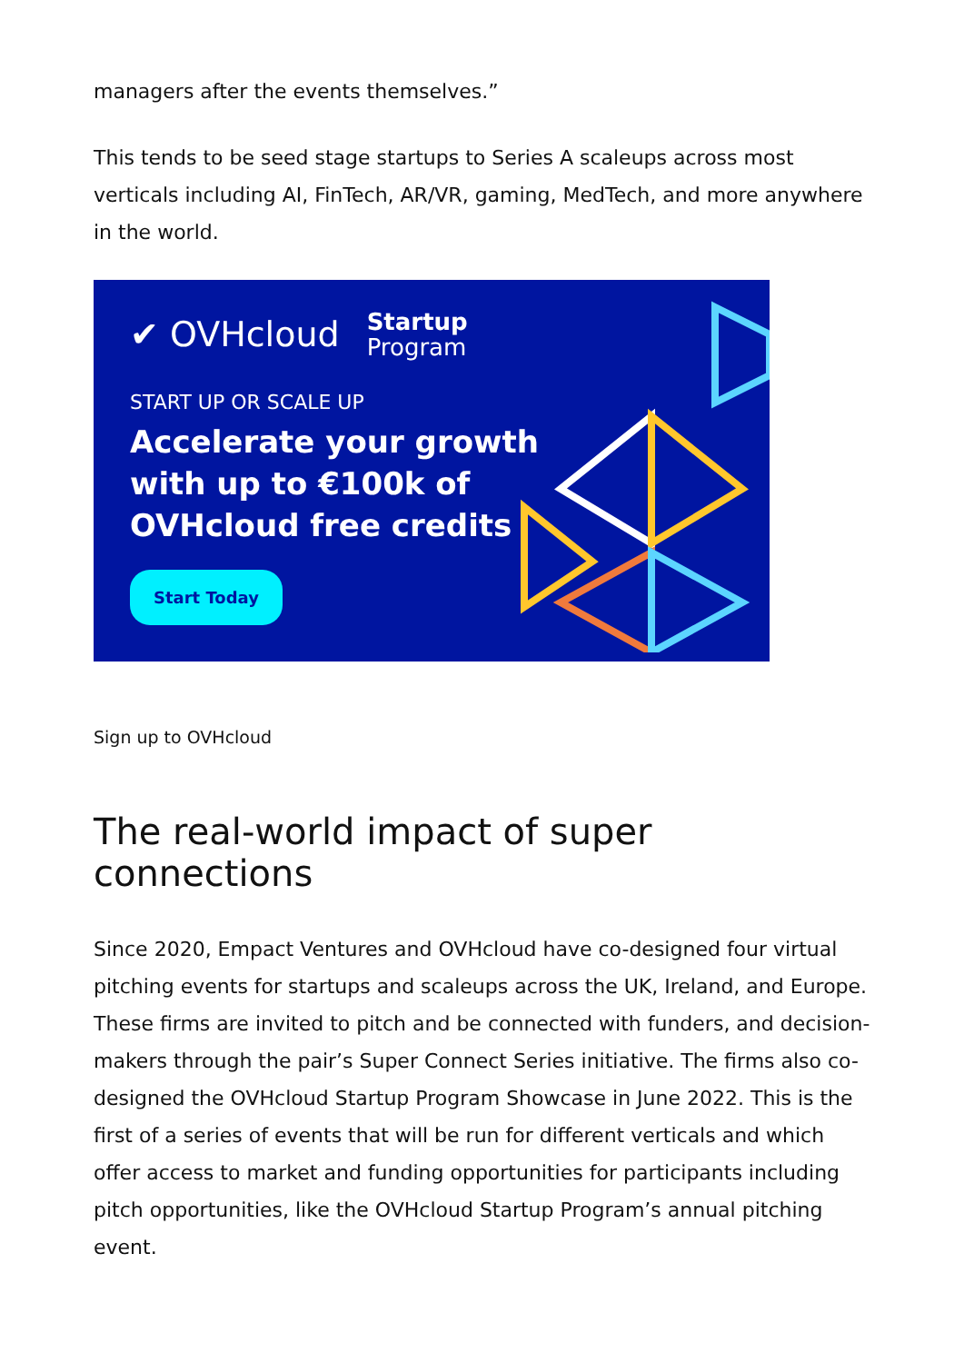managers after the events themselves.”
This tends to be seed stage startups to Series A scaleups across most verticals including AI, FinTech, AR/VR, gaming, MedTech, and more anywhere in the world.
✔ OVHcloud Startup
Program
START UP OR SCALE UP
Accelerate your growth
with up to €100k of
OVHcloud free credits
Start Today
Sign up to OVHcloud
The real-world impact of super connections
Since 2020, Empact Ventures and OVHcloud have co-designed four virtual pitching events for startups and scaleups across the UK, Ireland, and Europe. These firms are invited to pitch and be connected with funders, and decision-makers through the pair’s Super Connect Series initiative. The firms also co-designed the OVHcloud Startup Program Showcase in June 2022. This is the first of a series of events that will be run for different verticals and which offer access to market and funding opportunities for participants including pitch opportunities, like the OVHcloud Startup Program’s annual pitching event.